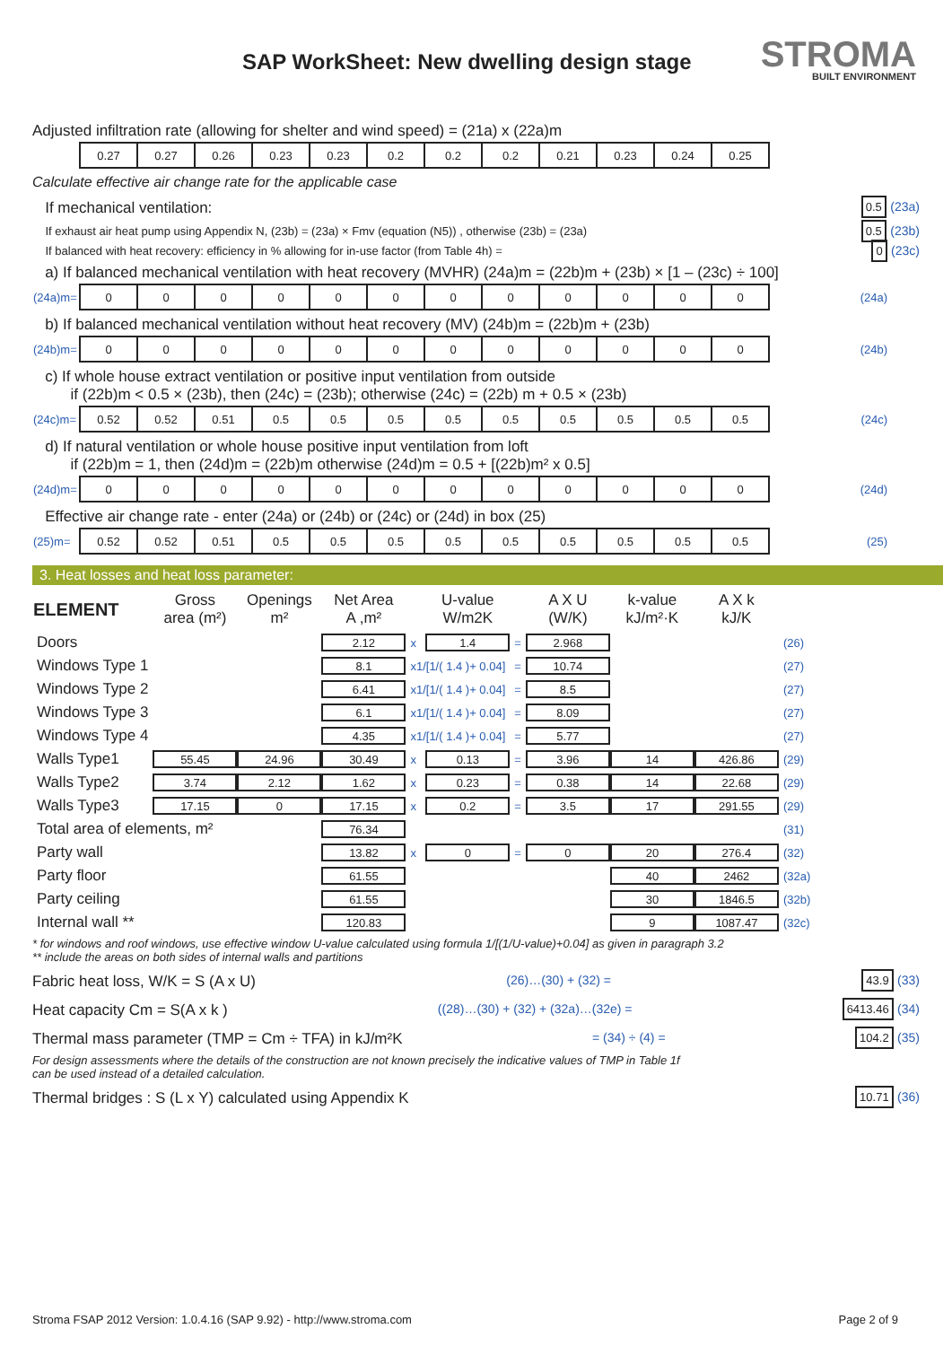SAP WorkSheet: New dwelling design stage
STROMA
BUILT ENVIRONMENT
Adjusted infiltration rate (allowing for shelter and wind speed) = (21a) x (22a)m
| | 0.27 | 0.27 | 0.26 | 0.23 | 0.23 | 0.2 | 0.2 | 0.2 | 0.21 | 0.23 | 0.24 | 0.25 |
Calculate effective air change rate for the applicable case
If mechanical ventilation: 0.5 (23a)
If exhaust air heat pump using Appendix N, (23b) = (23a) × Fmv (equation (N5)) , otherwise (23b) = (23a) 0.5 (23b)
If balanced with heat recovery: efficiency in % allowing for in-use factor (from Table 4h) = 0 (23c)
a) If balanced mechanical ventilation with heat recovery (MVHR) (24a)m = (22b)m + (23b) × [1 – (23c) ÷ 100]
| (24a)m= | 0 | 0 | 0 | 0 | 0 | 0 | 0 | 0 | 0 | 0 | 0 | 0 | (24a) |
b) If balanced mechanical ventilation without heat recovery (MV) (24b)m = (22b)m + (23b)
| (24b)m= | 0 | 0 | 0 | 0 | 0 | 0 | 0 | 0 | 0 | 0 | 0 | 0 | (24b) |
c) If whole house extract ventilation or positive input ventilation from outside
if (22b)m < 0.5 × (23b), then (24c) = (23b); otherwise (24c) = (22b) m + 0.5 × (23b)
| (24c)m= | 0.52 | 0.52 | 0.51 | 0.5 | 0.5 | 0.5 | 0.5 | 0.5 | 0.5 | 0.5 | 0.5 | 0.5 | (24c) |
d) If natural ventilation or whole house positive input ventilation from loft
if (22b)m = 1, then (24d)m = (22b)m otherwise (24d)m = 0.5 + [(22b)m² x 0.5]
| (24d)m= | 0 | 0 | 0 | 0 | 0 | 0 | 0 | 0 | 0 | 0 | 0 | 0 | (24d) |
Effective air change rate - enter (24a) or (24b) or (24c) or (24d) in box (25)
| (25)m= | 0.52 | 0.52 | 0.51 | 0.5 | 0.5 | 0.5 | 0.5 | 0.5 | 0.5 | 0.5 | 0.5 | 0.5 | (25) |
3. Heat losses and heat loss parameter:
| ELEMENT | Gross area (m²) | Openings m² | Net Area A ,m² | | U-value W/m2K | | A X U (W/K) | k-value kJ/m²·K | A X k kJ/K | |
| --- | --- | --- | --- | --- | --- | --- | --- | --- | --- | --- |
| Doors | | | 2.12 | x | 1.4 | = | 2.968 | | | (26) |
| Windows Type 1 | | | 8.1 | x1/[1/( 1.4 )+ 0.04] | | = | 10.74 | | | (27) |
| Windows Type 2 | | | 6.41 | x1/[1/( 1.4 )+ 0.04] | | = | 8.5 | | | (27) |
| Windows Type 3 | | | 6.1 | x1/[1/( 1.4 )+ 0.04] | | = | 8.09 | | | (27) |
| Windows Type 4 | | | 4.35 | x1/[1/( 1.4 )+ 0.04] | | = | 5.77 | | | (27) |
| Walls Type1 | 55.45 | 24.96 | 30.49 | x | 0.13 | = | 3.96 | 14 | 426.86 | (29) |
| Walls Type2 | 3.74 | 2.12 | 1.62 | x | 0.23 | = | 0.38 | 14 | 22.68 | (29) |
| Walls Type3 | 17.15 | 0 | 17.15 | x | 0.2 | = | 3.5 | 17 | 291.55 | (29) |
| Total area of elements, m² | | | 76.34 | | | | | | | (31) |
| Party wall | | | 13.82 | x | 0 | = | 0 | 20 | 276.4 | (32) |
| Party floor | | | 61.55 | | | | | 40 | 2462 | (32a) |
| Party ceiling | | | 61.55 | | | | | 30 | 1846.5 | (32b) |
| Internal wall ** | | | 120.83 | | | | | 9 | 1087.47 | (32c) |
* for windows and roof windows, use effective window U-value calculated using formula 1/[(1/U-value)+0.04] as given in paragraph 3.2
** include the areas on both sides of internal walls and partitions
Fabric heat loss, W/K = S (A x U) (26)…(30) + (32) = 43.9 (33)
Heat capacity Cm = S(A x k ) ((28)…(30) + (32) + (32a)…(32e) = 6413.46 (34)
Thermal mass parameter (TMP = Cm ÷ TFA) in kJ/m²K = (34) ÷ (4) = 104.2 (35)
For design assessments where the details of the construction are not known precisely the indicative values of TMP in Table 1f
can be used instead of a detailed calculation.
Thermal bridges : S (L x Y) calculated using Appendix K 10.71 (36)
Stroma FSAP 2012 Version: 1.0.4.16 (SAP 9.92) - http://www.stroma.com Page 2 of 9